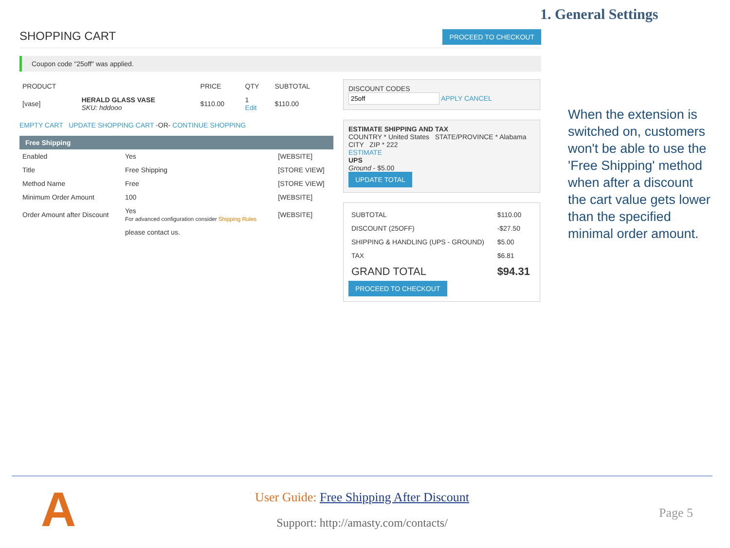1. General Settings
SHOPPING CART PROCEED TO CHECKOUT
Coupon code "25off" was applied.
| PRODUCT | | PRICE | QTY | SUBTOTAL |
| --- | --- | --- | --- | --- |
| [vase] | HERALD GLASS VASE SKU: hddooo | $110.00 | 1 Edit | $110.00 |
EMPTY CART UPDATE SHOPPING CART -OR- CONTINUE SHOPPING
Free Shipping
| Enabled | Yes | [WEBSITE] |
| Title | Free Shipping | [STORE VIEW] |
| Method Name | Free | [STORE VIEW] |
| Minimum Order Amount | 100 | [WEBSITE] |
| Order Amount after Discount | Yes For advanced configuration consider Shipping Rules | [WEBSITE] |
| | please contact us. | |
DISCOUNT CODES
APPLY CANCEL
ESTIMATE SHIPPING AND TAX
COUNTRY * United States STATE/PROVINCE * Alabama
CITY ZIP * 222
ESTIMATE
UPS
Ground - $5.00
UPDATE TOTAL
| SUBTOTAL | $110.00 |
| DISCOUNT (25OFF) | -$27.50 |
| SHIPPING & HANDLING (UPS - GROUND) | $5.00 |
| TAX | $6.81 |
| GRAND TOTAL | $94.31 |
PROCEED TO CHECKOUT
When the extension is switched on, customers won't be able to use the 'Free Shipping' method when after a discount the cart value gets lower than the specified minimal order amount.
A
User Guide: Free Shipping After Discount
Support: http://amasty.com/contacts/
Page 5